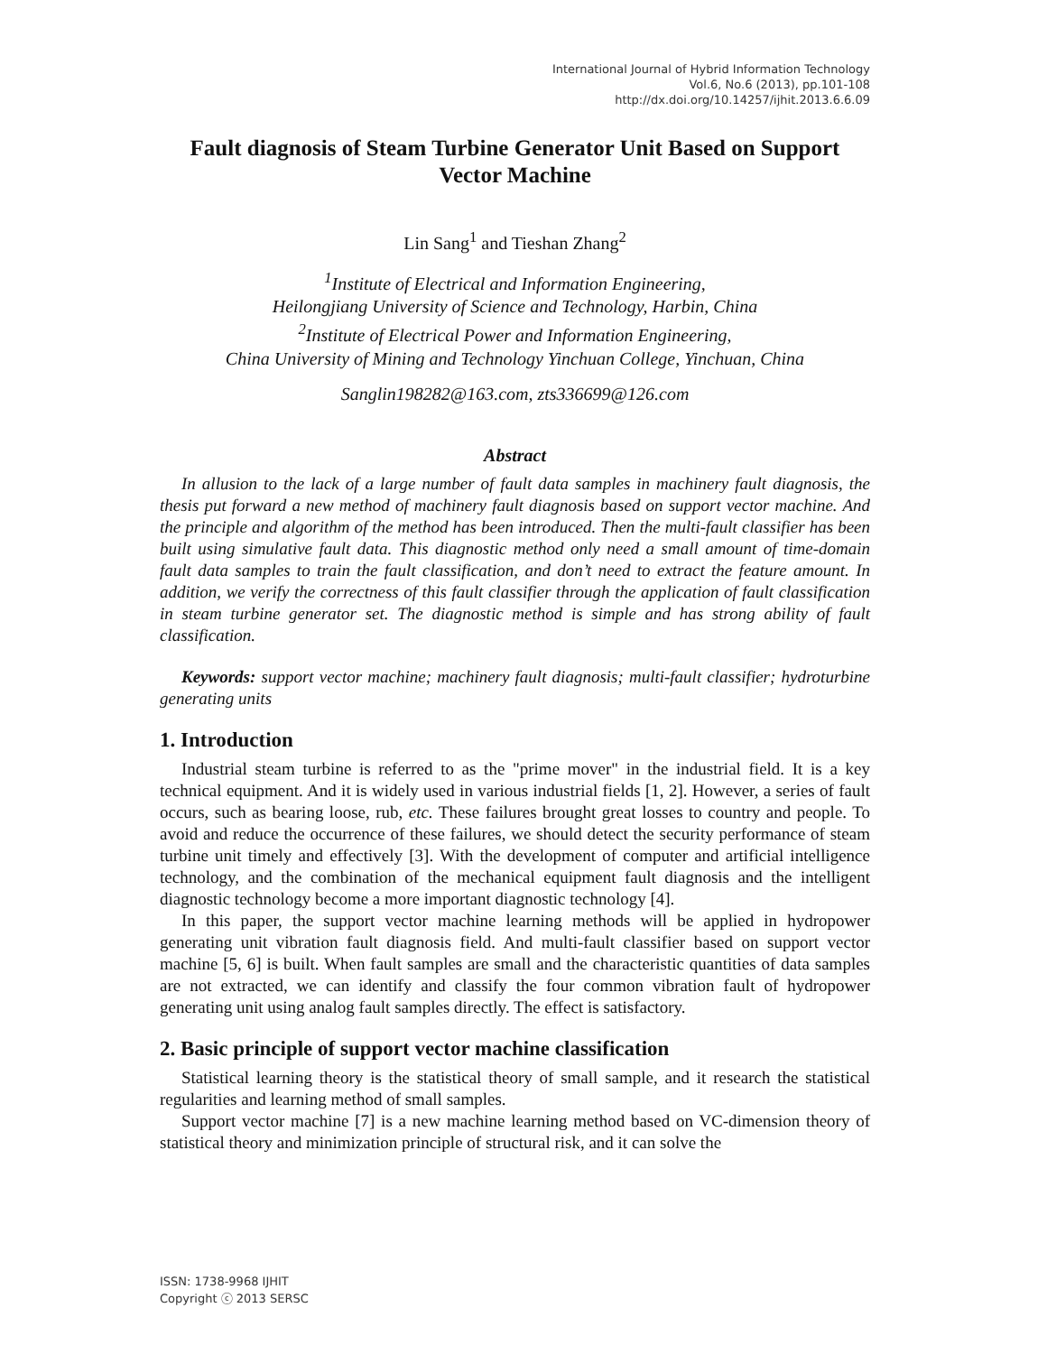International Journal of Hybrid Information Technology
Vol.6, No.6 (2013), pp.101-108
http://dx.doi.org/10.14257/ijhit.2013.6.6.09
Fault diagnosis of Steam Turbine Generator Unit Based on Support Vector Machine
Lin Sang<sup>1</sup> and Tieshan Zhang<sup>2</sup>
<sup>1</sup> Institute of Electrical and Information Engineering,
Heilongjiang University of Science and Technology, Harbin, China
<sup>2</sup> Institute of Electrical Power and Information Engineering,
China University of Mining and Technology Yinchuan College, Yinchuan, China
Sanglin198282@163.com, zts336699@126.com
Abstract
In allusion to the lack of a large number of fault data samples in machinery fault diagnosis, the thesis put forward a new method of machinery fault diagnosis based on support vector machine. And the principle and algorithm of the method has been introduced. Then the multi-fault classifier has been built using simulative fault data. This diagnostic method only need a small amount of time-domain fault data samples to train the fault classification, and don’t need to extract the feature amount. In addition, we verify the correctness of this fault classifier through the application of fault classification in steam turbine generator set. The diagnostic method is simple and has strong ability of fault classification.
Keywords: support vector machine; machinery fault diagnosis; multi-fault classifier; hydroturbine generating units
1. Introduction
Industrial steam turbine is referred to as the "prime mover" in the industrial field. It is a key technical equipment. And it is widely used in various industrial fields [1, 2]. However, a series of fault occurs, such as bearing loose, rub, etc. These failures brought great losses to country and people. To avoid and reduce the occurrence of these failures, we should detect the security performance of steam turbine unit timely and effectively [3]. With the development of computer and artificial intelligence technology, and the combination of the mechanical equipment fault diagnosis and the intelligent diagnostic technology become a more important diagnostic technology [4].
In this paper, the support vector machine learning methods will be applied in hydropower generating unit vibration fault diagnosis field. And multi-fault classifier based on support vector machine [5, 6] is built. When fault samples are small and the characteristic quantities of data samples are not extracted, we can identify and classify the four common vibration fault of hydropower generating unit using analog fault samples directly. The effect is satisfactory.
2. Basic principle of support vector machine classification
Statistical learning theory is the statistical theory of small sample, and it research the statistical regularities and learning method of small samples.
Support vector machine [7] is a new machine learning method based on VC-dimension theory of statistical theory and minimization principle of structural risk, and it can solve the
ISSN: 1738-9968 IJHIT
Copyright ⓒ 2013 SERSC